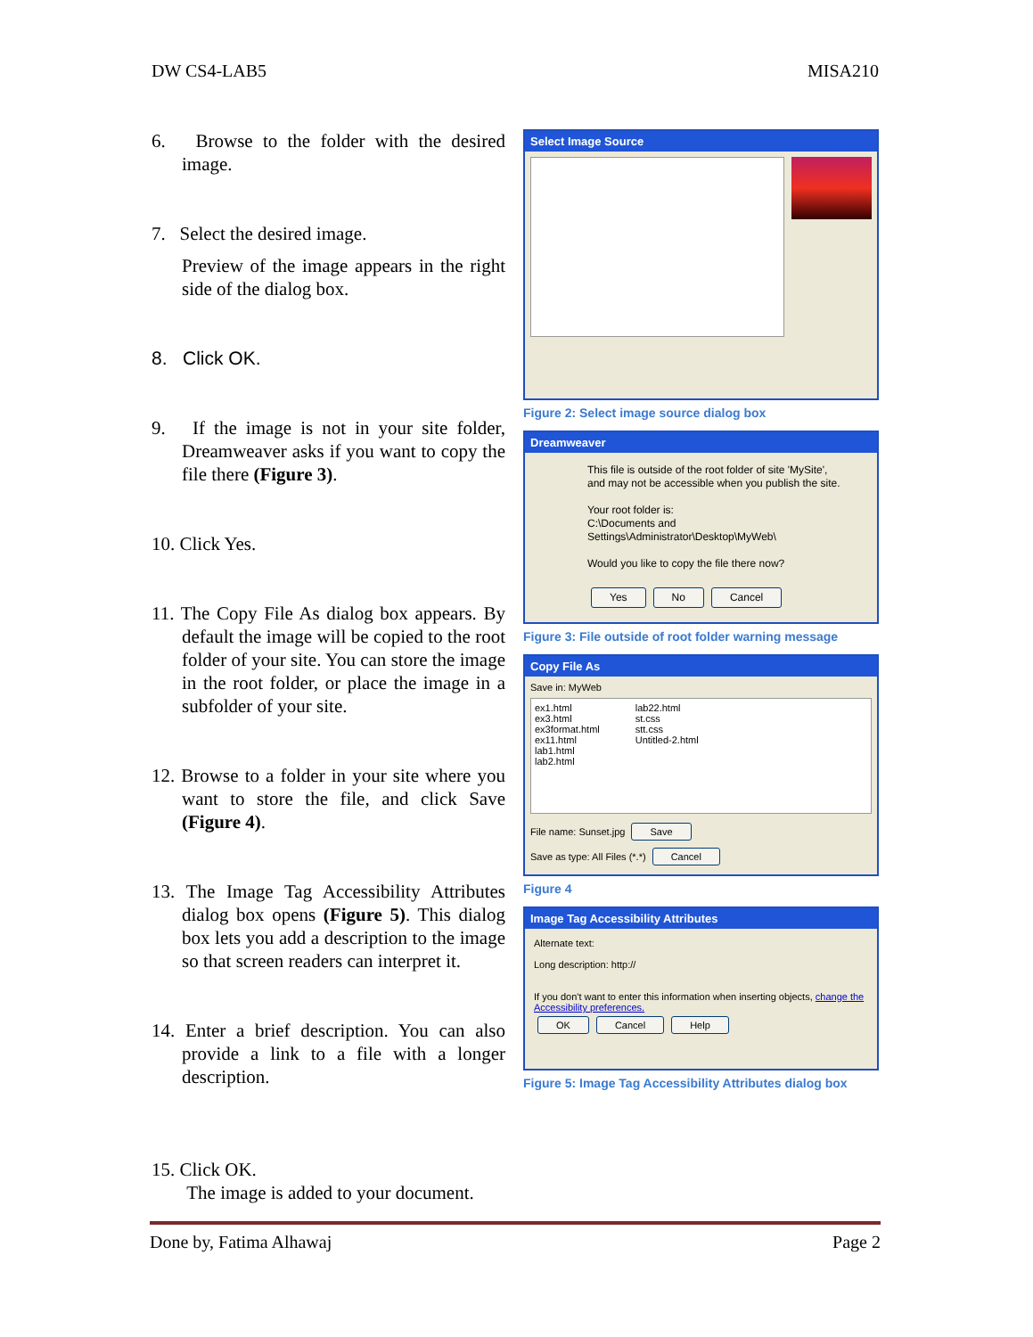DW CS4-LAB5 MISA210
6. Browse to the folder with the desired image.
7. Select the desired image.
Preview of the image appears in the right side of the dialog box.
8. Click OK.
9. If the image is not in your site folder, Dreamweaver asks if you want to copy the file there (Figure 3).
10. Click Yes.
11. The Copy File As dialog box appears. By default the image will be copied to the root folder of your site. You can store the image in the root folder, or place the image in a subfolder of your site.
12. Browse to a folder in your site where you want to store the file, and click Save (Figure 4).
13. The Image Tag Accessibility Attributes dialog box opens (Figure 5). This dialog box lets you add a description to the image so that screen readers can interpret it.
14. Enter a brief description. You can also provide a link to a file with a longer description.
15. Click OK.
The image is added to your document.
Select Image Source
Figure 2: Select image source dialog box
Dreamweaver
This file is outside of the root folder of site 'MySite',
and may not be accessible when you publish the site.
Your root folder is:
C:\Documents and Settings\Administrator\Desktop\MyWeb\
Would you like to copy the file there now?
Yes No Cancel
Figure 3: File outside of root folder warning message
Copy File As
Save in: MyWeb
ex1.html
ex3.html
ex3format.html
ex11.html
lab1.html
lab2.html
lab22.html
st.css
stt.css
Untitled-2.html
File name: Sunset.jpg Save
Save as type: All Files (*.*) Cancel
Figure 4
Image Tag Accessibility Attributes
Alternate text:
Long description: http://
If you don't want to enter this information when inserting objects, change the Accessibility preferences.
OK Cancel Help
Figure 5: Image Tag Accessibility Attributes dialog box
Done by, Fatima Alhawaj Page 2